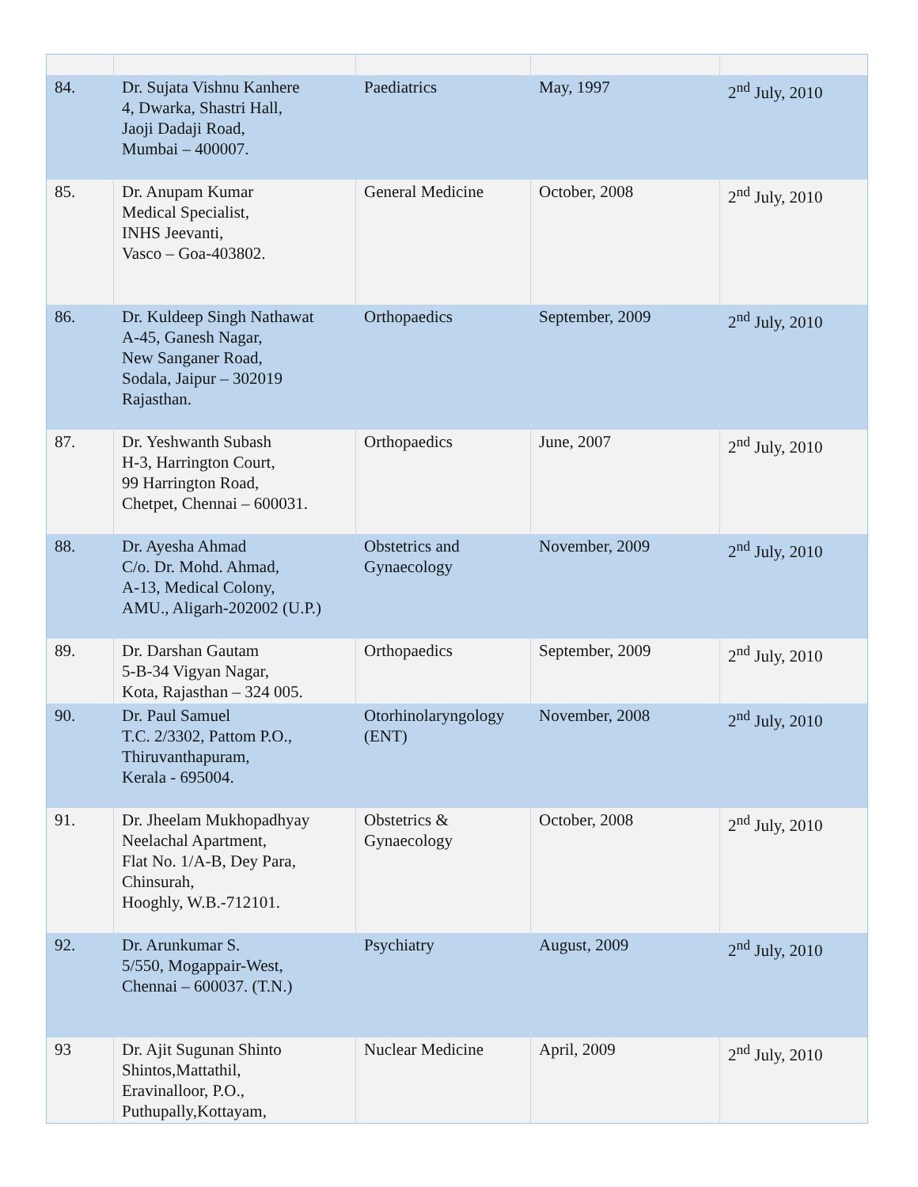| 84. | Dr. Sujata Vishnu Kanhere 4, Dwarka, Shastri Hall, Jaoji Dadaji Road, Mumbai – 400007. | Paediatrics | May, 1997 | 2<sup>nd</sup> July, 2010 |
| 85. | Dr. Anupam Kumar Medical Specialist, INHS Jeevanti, Vasco – Goa-403802. | General Medicine | October, 2008 | 2<sup>nd</sup> July, 2010 |
| 86. | Dr. Kuldeep Singh Nathawat A-45, Ganesh Nagar, New Sanganer Road, Sodala, Jaipur – 302019 Rajasthan. | Orthopaedics | September, 2009 | 2<sup>nd</sup> July, 2010 |
| 87. | Dr. Yeshwanth Subash H-3, Harrington Court, 99 Harrington Road, Chetpet, Chennai – 600031. | Orthopaedics | June, 2007 | 2<sup>nd</sup> July, 2010 |
| 88. | Dr. Ayesha Ahmad C/o. Dr. Mohd. Ahmad, A-13, Medical Colony, AMU., Aligarh-202002 (U.P.) | Obstetrics and Gynaecology | November, 2009 | 2<sup>nd</sup> July, 2010 |
| 89. | Dr. Darshan Gautam 5-B-34 Vigyan Nagar, Kota, Rajasthan – 324 005. | Orthopaedics | September, 2009 | 2<sup>nd</sup> July, 2010 |
| 90. | Dr. Paul Samuel T.C. 2/3302, Pattom P.O., Thiruvanthapuram, Kerala - 695004. | Otorhinolaryngology (ENT) | November, 2008 | 2<sup>nd</sup> July, 2010 |
| 91. | Dr. Jheelam Mukhopadhyay Neelachal Apartment, Flat No. 1/A-B, Dey Para, Chinsurah, Hooghly, W.B.-712101. | Obstetrics & Gynaecology | October, 2008 | 2<sup>nd</sup> July, 2010 |
| 92. | Dr. Arunkumar S. 5/550, Mogappair-West, Chennai – 600037. (T.N.) | Psychiatry | August, 2009 | 2<sup>nd</sup> July, 2010 |
| 93 | Dr. Ajit Sugunan Shinto Shintos,Mattathil, Eravinalloor, P.O., Puthupally,Kottayam, | Nuclear Medicine | April, 2009 | 2<sup>nd</sup> July, 2010 |